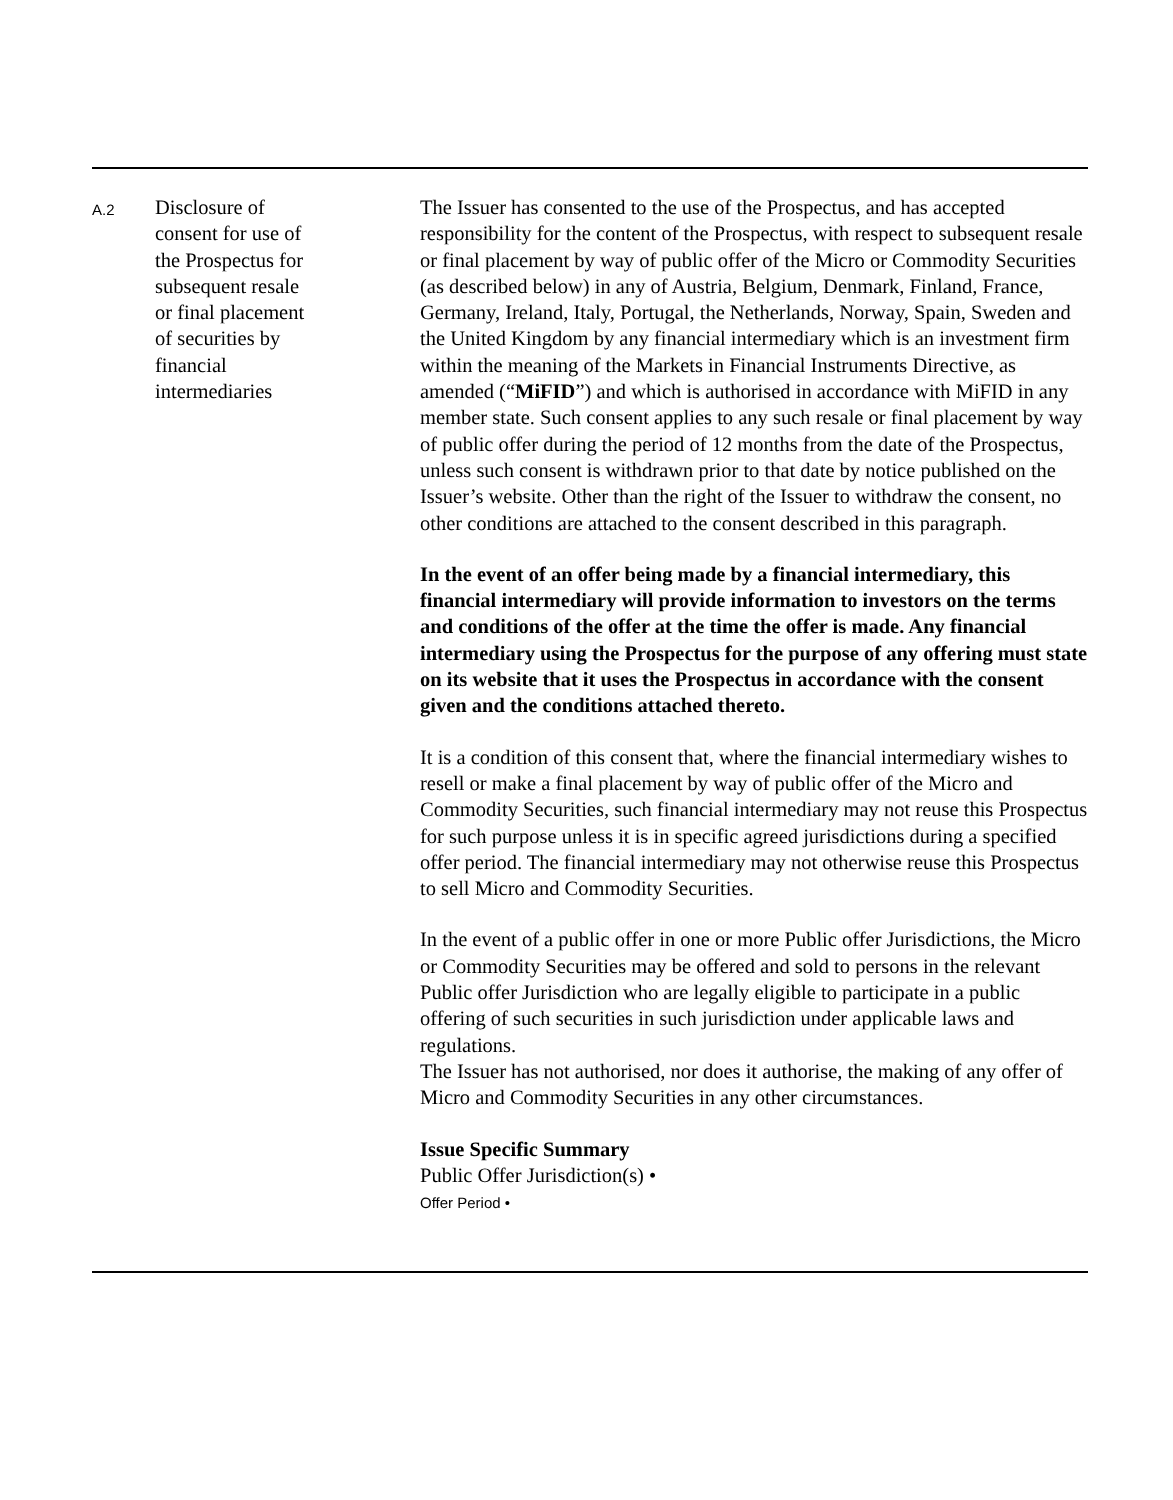| A.2 | Disclosure of consent for use of the Prospectus for subsequent resale or final placement of securities by financial intermediaries | The Issuer has consented to the use of the Prospectus, and has accepted responsibility for the content of the Prospectus, with respect to subsequent resale or final placement by way of public offer of the Micro or Commodity Securities (as described below) in any of Austria, Belgium, Denmark, Finland, France, Germany, Ireland, Italy, Portugal, the Netherlands, Norway, Spain, Sweden and the United Kingdom by any financial intermediary which is an investment firm within the meaning of the Markets in Financial Instruments Directive, as amended (“ MiFID ”) and which is authorised in accordance with MiFID in any member state. Such consent applies to any such resale or final placement by way of public offer during the period of 12 months from the date of the Prospectus, unless such consent is withdrawn prior to that date by notice published on the Issuer’s website. Other than the right of the Issuer to withdraw the consent, no other conditions are attached to the consent described in this paragraph. In the event of an offer being made by a financial intermediary, this financial intermediary will provide information to investors on the terms and conditions of the offer at the time the offer is made. Any financial intermediary using the Prospectus for the purpose of any offering must state on its website that it uses the Prospectus in accordance with the consent given and the conditions attached thereto. It is a condition of this consent that, where the financial intermediary wishes to resell or make a final placement by way of public offer of the Micro and Commodity Securities, such financial intermediary may not reuse this Prospectus for such purpose unless it is in specific agreed jurisdictions during a specified offer period. The financial intermediary may not otherwise reuse this Prospectus to sell Micro and Commodity Securities. In the event of a public offer in one or more Public offer Jurisdictions, the Micro or Commodity Securities may be offered and sold to persons in the relevant Public offer Jurisdiction who are legally eligible to participate in a public offering of such securities in such jurisdiction under applicable laws and regulations. The Issuer has not authorised, nor does it authorise, the making of any offer of Micro and Commodity Securities in any other circumstances. Issue Specific Summary Public Offer Jurisdiction(s) • Offer Period • |